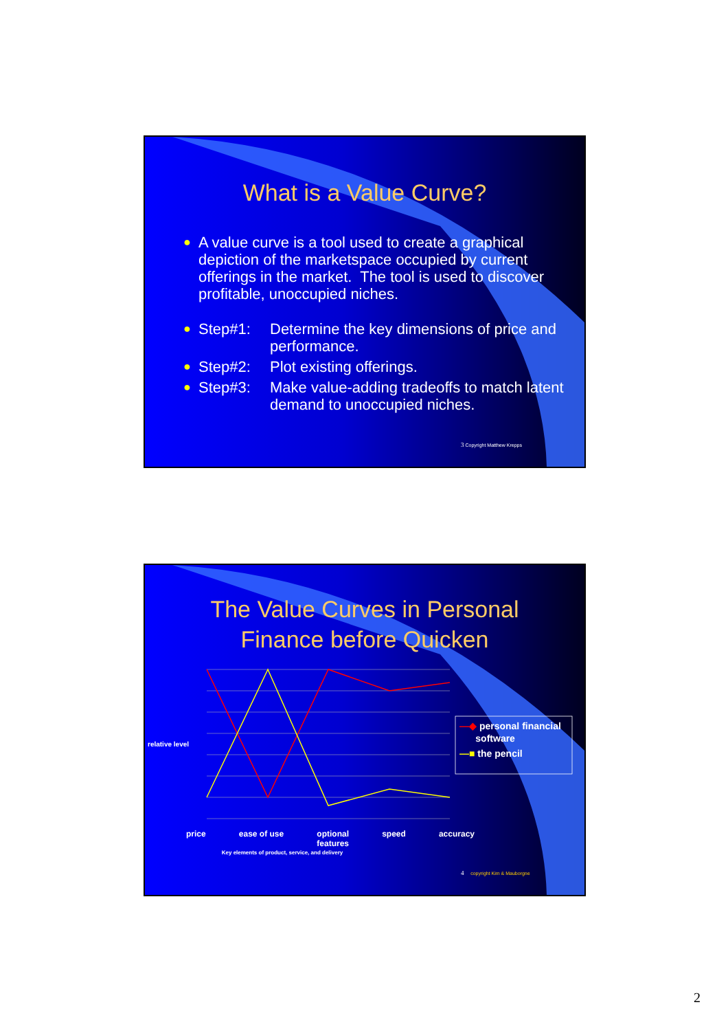What is a Value Curve?
● A value curve is a tool used to create a graphical depiction of the marketspace occupied by current offerings in the market. The tool is used to discover profitable, unoccupied niches.
●
Step#1: Determine the key dimensions of price and performance.
●
Step#2: Plot existing offerings.
●
Step#3: Make value-adding tradeoffs to match latent demand to unoccupied niches.
3 Copyright Matthew Krepps
The Value Curves in Personal
Finance before Quicken
relative level
—◆ personal financial
software
—■ the pencil
price ease of use optional
features speed accuracy
Key elements of product, service, and delivery
4 copyright Kim & Mauborgne
2